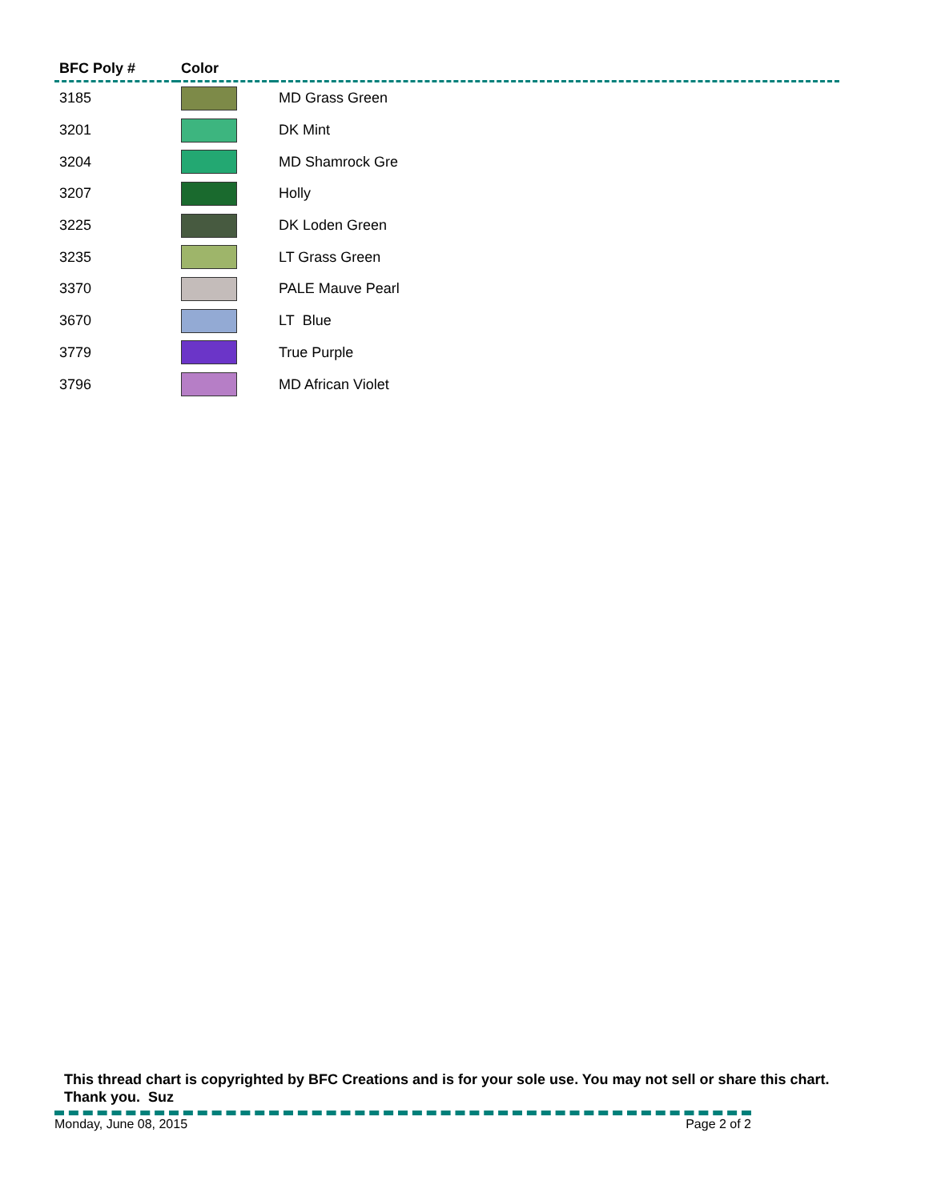| BFC Poly # | Color | |
| --- | --- | --- |
| 3185 | | MD Grass Green |
| 3201 | | DK Mint |
| 3204 | | MD Shamrock Gre |
| 3207 | | Holly |
| 3225 | | DK Loden Green |
| 3235 | | LT Grass Green |
| 3370 | | PALE Mauve Pearl |
| 3670 | | LT Blue |
| 3779 | | True Purple |
| 3796 | | MD African Violet |
This thread chart is copyrighted by BFC Creations and is for your sole use. You may not sell or share this chart. Thank you. Suz
Monday, June 08, 2015 Page 2 of 2